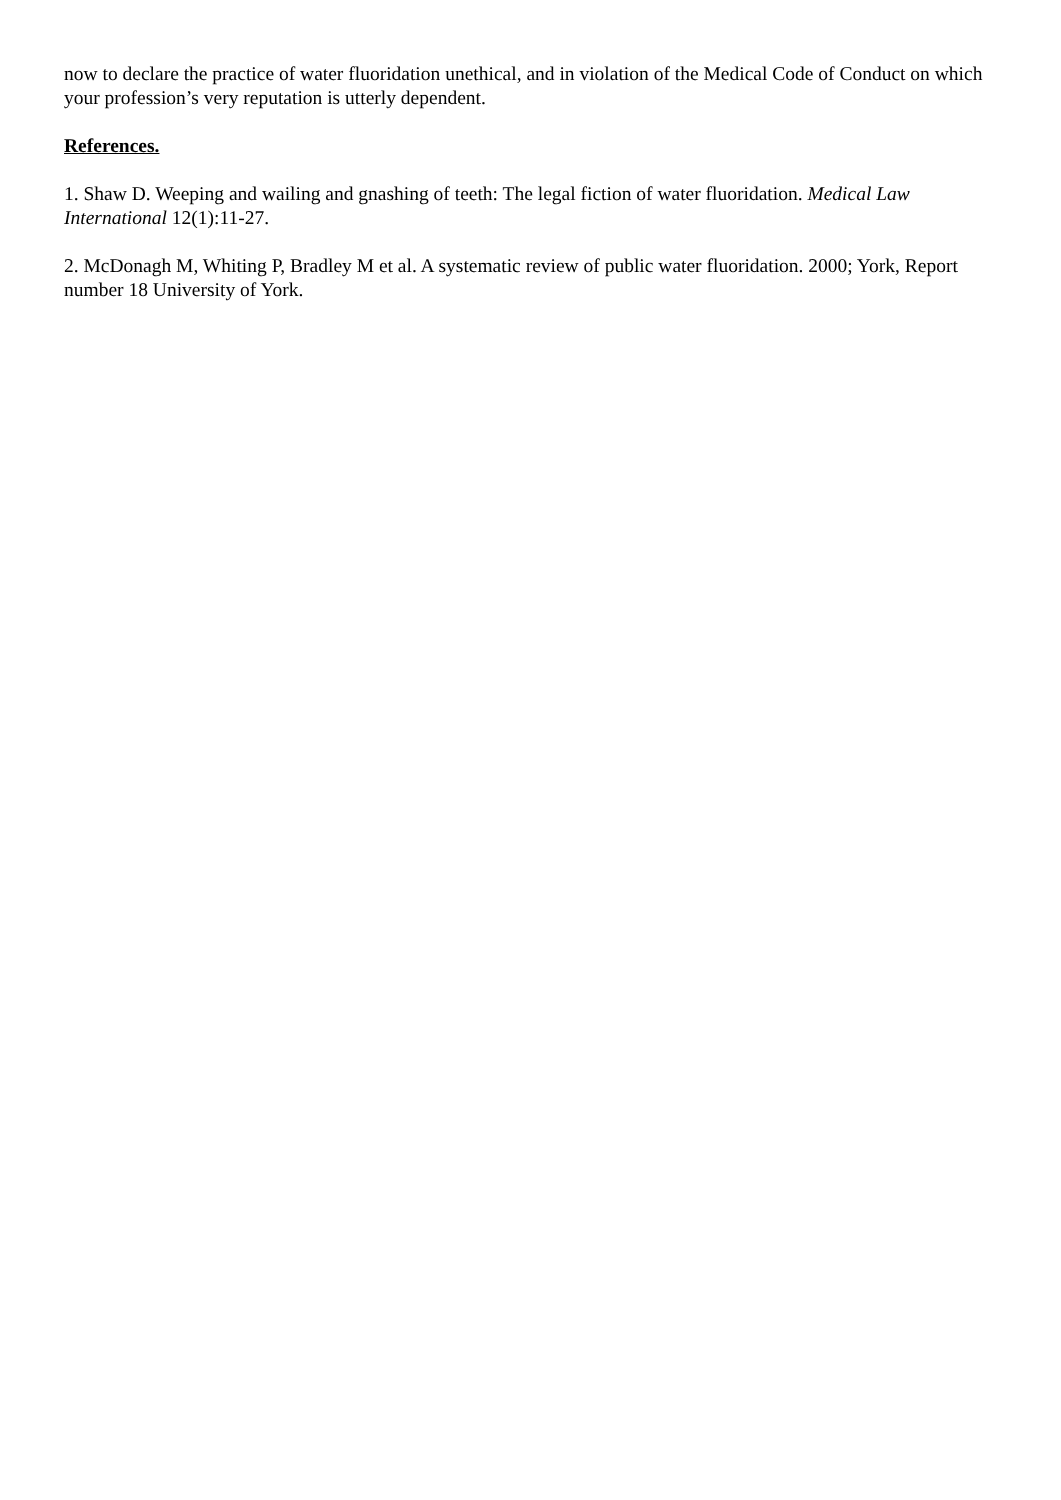now to declare the practice of water fluoridation unethical, and in violation of the Medical Code of Conduct on which your profession’s very reputation is utterly dependent.
References.
1. Shaw D. Weeping and wailing and gnashing of teeth: The legal fiction of water fluoridation. Medical Law International 12(1):11-27.
2. McDonagh M, Whiting P, Bradley M et al. A systematic review of public water fluoridation. 2000; York, Report number 18 University of York.